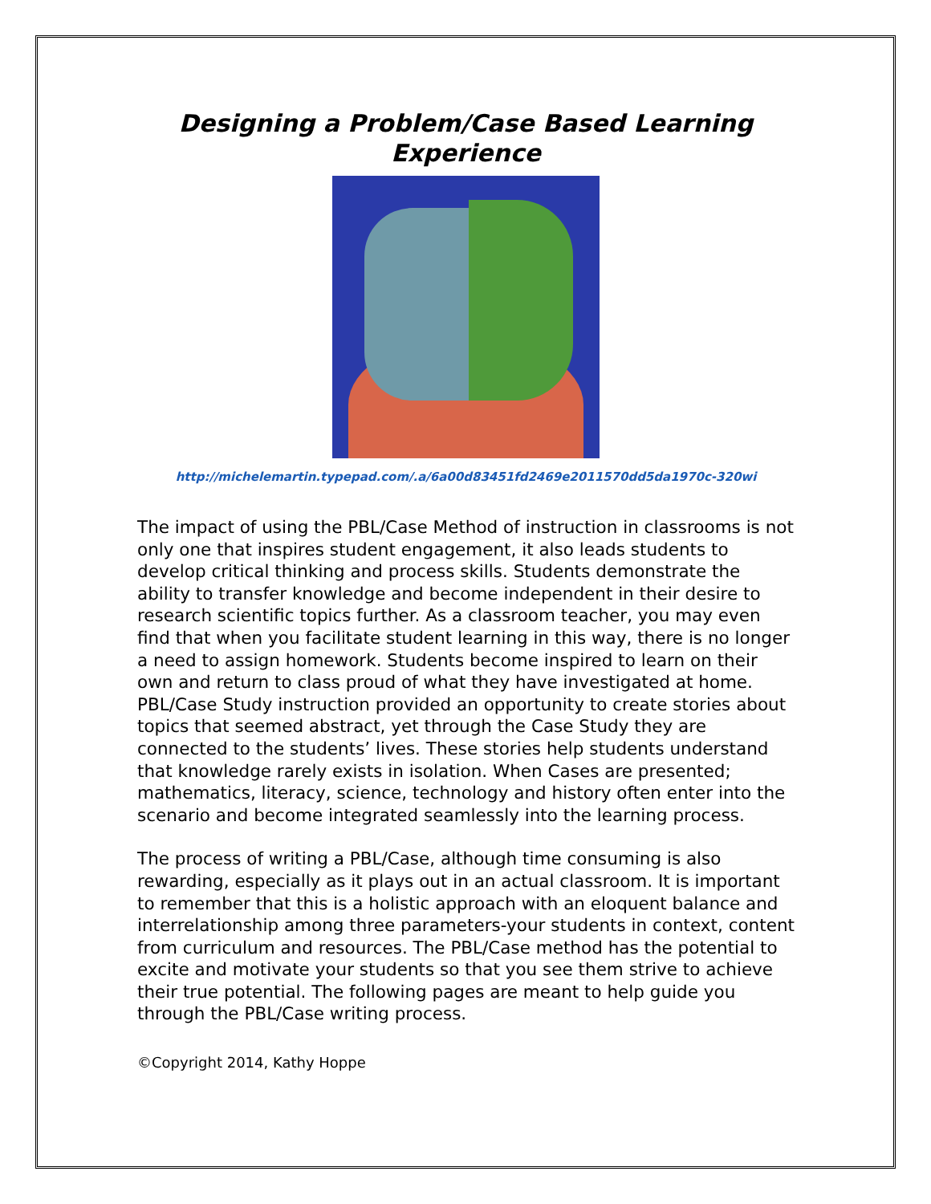Designing a Problem/Case Based Learning Experience
http://michelemartin.typepad.com/.a/6a00d83451fd2469e2011570dd5da1970c-320wi
The impact of using the PBL/Case Method of instruction in classrooms is not only one that inspires student engagement, it also leads students to develop critical thinking and process skills. Students demonstrate the ability to transfer knowledge and become independent in their desire to research scientific topics further. As a classroom teacher, you may even find that when you facilitate student learning in this way, there is no longer a need to assign homework. Students become inspired to learn on their own and return to class proud of what they have investigated at home. PBL/Case Study instruction provided an opportunity to create stories about topics that seemed abstract, yet through the Case Study they are connected to the students’ lives. These stories help students understand that knowledge rarely exists in isolation. When Cases are presented; mathematics, literacy, science, technology and history often enter into the scenario and become integrated seamlessly into the learning process.
The process of writing a PBL/Case, although time consuming is also rewarding, especially as it plays out in an actual classroom. It is important to remember that this is a holistic approach with an eloquent balance and interrelationship among three parameters-your students in context, content from curriculum and resources. The PBL/Case method has the potential to excite and motivate your students so that you see them strive to achieve their true potential. The following pages are meant to help guide you through the PBL/Case writing process.
©Copyright 2014, Kathy Hoppe